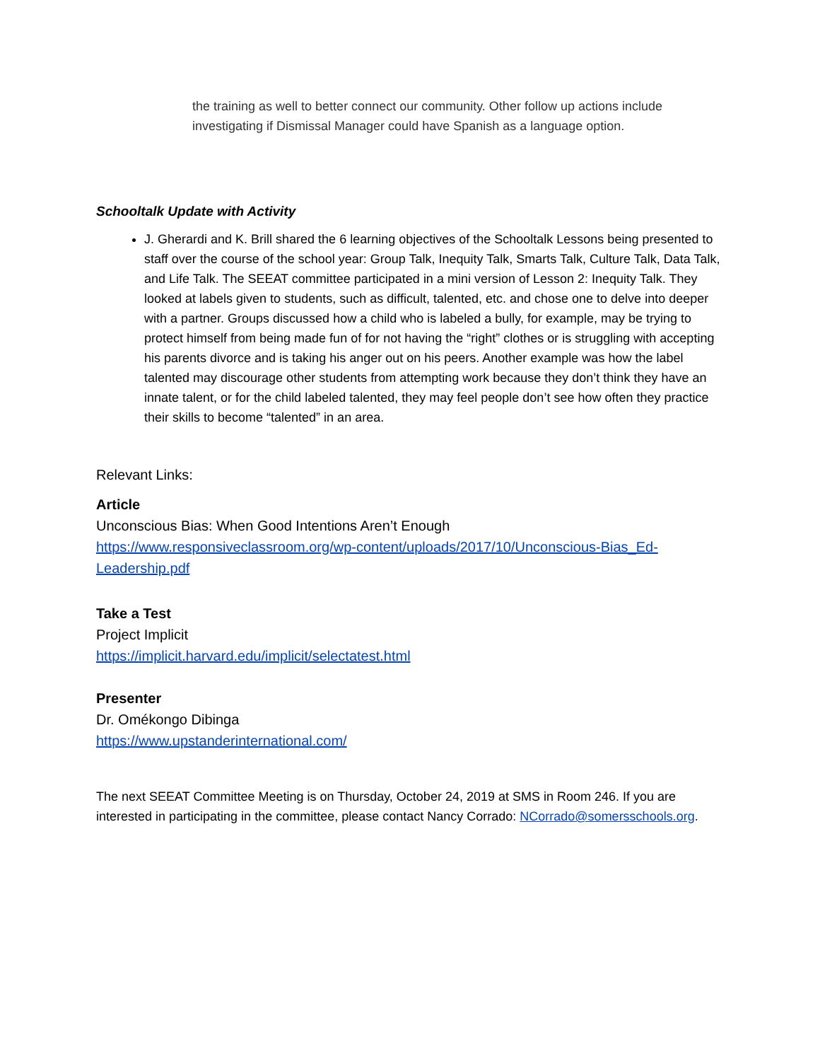the training as well to better connect our community. Other follow up actions include investigating if Dismissal Manager could have Spanish as a language option.
Schooltalk Update with Activity
J. Gherardi and K. Brill shared the 6 learning objectives of the Schooltalk Lessons being presented to staff over the course of the school year: Group Talk, Inequity Talk, Smarts Talk, Culture Talk, Data Talk, and Life Talk. The SEEAT committee participated in a mini version of Lesson 2: Inequity Talk. They looked at labels given to students, such as difficult, talented, etc. and chose one to delve into deeper with a partner. Groups discussed how a child who is labeled a bully, for example, may be trying to protect himself from being made fun of for not having the “right” clothes or is struggling with accepting his parents divorce and is taking his anger out on his peers. Another example was how the label talented may discourage other students from attempting work because they don’t think they have an innate talent, or for the child labeled talented, they may feel people don’t see how often they practice their skills to become “talented” in an area.
Relevant Links:
Article
Unconscious Bias: When Good Intentions Aren’t Enough
https://www.responsiveclassroom.org/wp-content/uploads/2017/10/Unconscious-Bias_Ed-Leadership.pdf
Take a Test
Project Implicit
https://implicit.harvard.edu/implicit/selectatest.html
Presenter
Dr. Omékongo Dibinga
https://www.upstanderinternational.com/
The next SEEAT Committee Meeting is on Thursday, October 24, 2019 at SMS in Room 246. If you are interested in participating in the committee, please contact Nancy Corrado: NCorrado@somersschools.org.